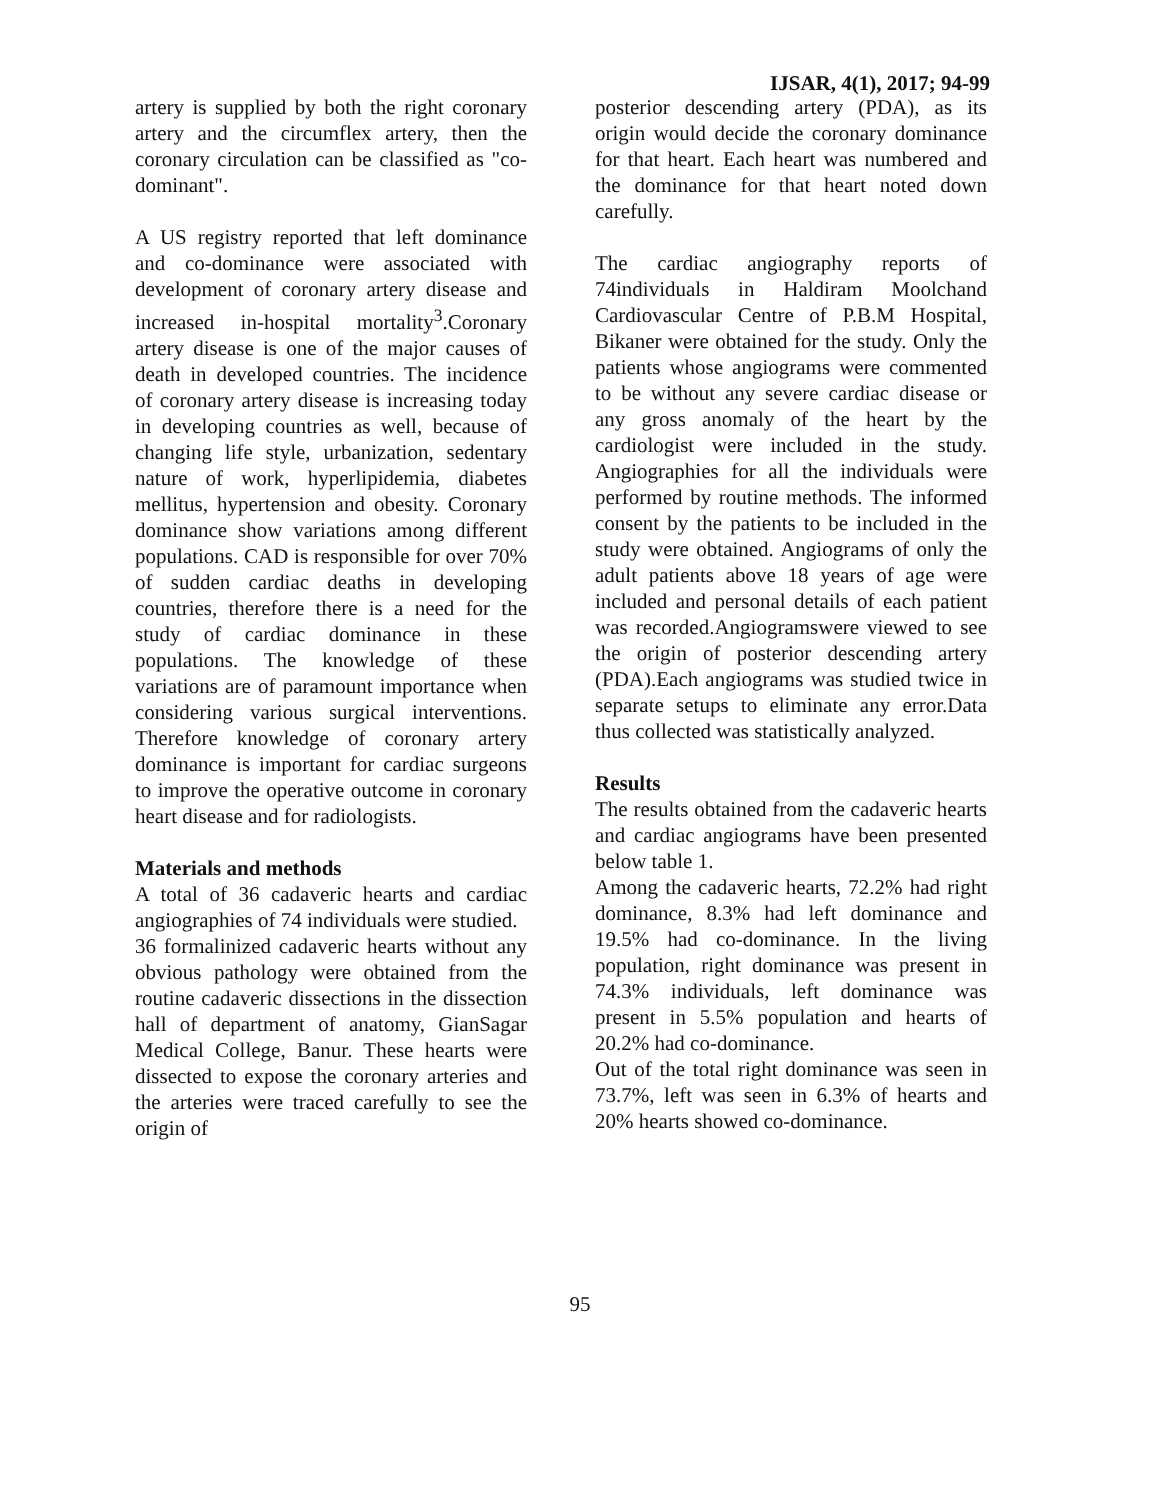IJSAR, 4(1), 2017; 94-99
artery is supplied by both the right coronary artery and the circumflex artery, then the coronary circulation can be classified as "co-dominant".
A US registry reported that left dominance and co-dominance were associated with development of coronary artery disease and increased in-hospital mortality<sup>3</sup>.Coronary artery disease is one of the major causes of death in developed countries. The incidence of coronary artery disease is increasing today in developing countries as well, because of changing life style, urbanization, sedentary nature of work, hyperlipidemia, diabetes mellitus, hypertension and obesity. Coronary dominance show variations among different populations. CAD is responsible for over 70% of sudden cardiac deaths in developing countries, therefore there is a need for the study of cardiac dominance in these populations. The knowledge of these variations are of paramount importance when considering various surgical interventions. Therefore knowledge of coronary artery dominance is important for cardiac surgeons to improve the operative outcome in coronary heart disease and for radiologists.
Materials and methods
A total of 36 cadaveric hearts and cardiac angiographies of 74 individuals were studied.
36 formalinized cadaveric hearts without any obvious pathology were obtained from the routine cadaveric dissections in the dissection hall of department of anatomy, GianSagar Medical College, Banur. These hearts were dissected to expose the coronary arteries and the arteries were traced carefully to see the origin of
posterior descending artery (PDA), as its origin would decide the coronary dominance for that heart. Each heart was numbered and the dominance for that heart noted down carefully.
The cardiac angiography reports of 74individuals in Haldiram Moolchand Cardiovascular Centre of P.B.M Hospital, Bikaner were obtained for the study. Only the patients whose angiograms were commented to be without any severe cardiac disease or any gross anomaly of the heart by the cardiologist were included in the study. Angiographies for all the individuals were performed by routine methods. The informed consent by the patients to be included in the study were obtained. Angiograms of only the adult patients above 18 years of age were included and personal details of each patient was recorded.Angiogramswere viewed to see the origin of posterior descending artery (PDA).Each angiograms was studied twice in separate setups to eliminate any error.Data thus collected was statistically analyzed.
Results
The results obtained from the cadaveric hearts and cardiac angiograms have been presented below table 1.
Among the cadaveric hearts, 72.2% had right dominance, 8.3% had left dominance and 19.5% had co-dominance. In the living population, right dominance was present in 74.3% individuals, left dominance was present in 5.5% population and hearts of 20.2% had co-dominance.
Out of the total right dominance was seen in 73.7%, left was seen in 6.3% of hearts and 20% hearts showed co-dominance.
95